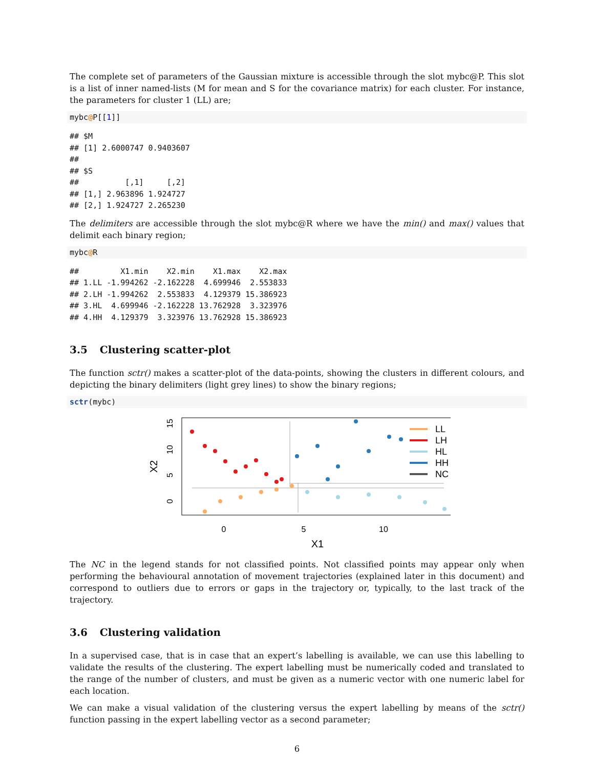The complete set of parameters of the Gaussian mixture is accessible through the slot mybc@P. This slot is a list of inner named-lists (M for mean and S for the covariance matrix) for each cluster. For instance, the parameters for cluster 1 (LL) are;
mybc@P[[1]]
## $M
## [1] 2.6000747 0.9403607
##
## $S
##          [,1]     [,2]
## [1,] 2.963896 1.924727
## [2,] 1.924727 2.265230
The delimiters are accessible through the slot mybc@R where we have the min() and max() values that delimit each binary region;
mybc@R
##         X1.min    X2.min    X1.max    X2.max
## 1.LL -1.994262 -2.162228  4.699946  2.553833
## 2.LH -1.994262  2.553833  4.129379 15.386923
## 3.HL  4.699946 -2.162228 13.762928  3.323976
## 4.HH  4.129379  3.323976 13.762928 15.386923
3.5 Clustering scatter-plot
The function sctr() makes a scatter-plot of the data-points, showing the clusters in different colours, and depicting the binary delimiters (light grey lines) to show the binary regions;
sctr(mybc)
LL
LH
HL
HH
NC
0
5
10
X1
X2
0
5
10
15
The NC in the legend stands for not classified points. Not classified points may appear only when performing the behavioural annotation of movement trajectories (explained later in this document) and correspond to outliers due to errors or gaps in the trajectory or, typically, to the last track of the trajectory.
3.6 Clustering validation
In a supervised case, that is in case that an expert’s labelling is available, we can use this labelling to validate the results of the clustering. The expert labelling must be numerically coded and translated to the range of the number of clusters, and must be given as a numeric vector with one numeric label for each location.
We can make a visual validation of the clustering versus the expert labelling by means of the sctr() function passing in the expert labelling vector as a second parameter;
6